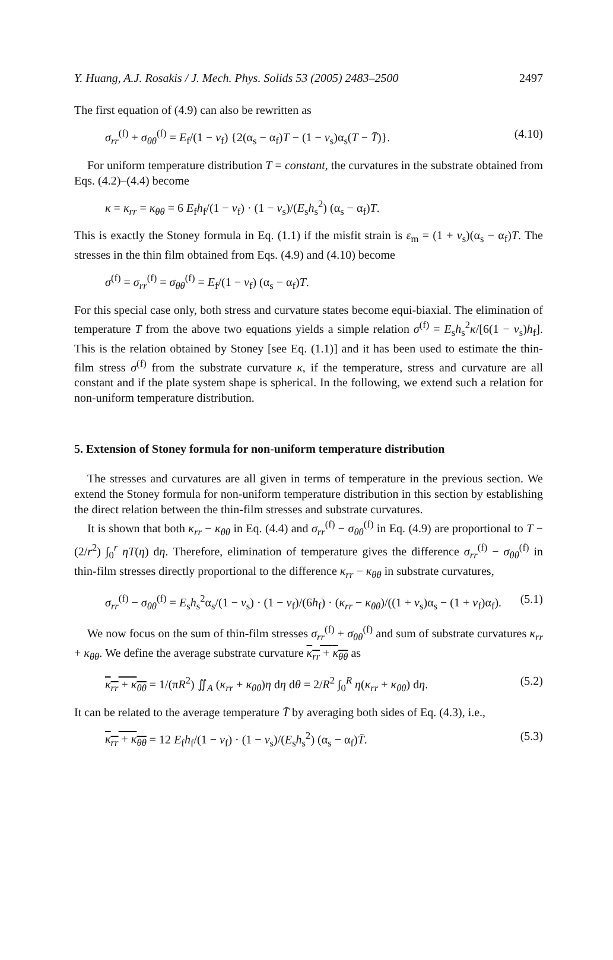Y. Huang, A.J. Rosakis / J. Mech. Phys. Solids 53 (2005) 2483–2500 2497
The first equation of (4.9) can also be rewritten as
σ<sub>rr</sub><sup>(f)</sup> + σ<sub>θθ</sub><sup>(f)</sup> = E<sub>f</sub>/(1 − ν<sub>f</sub>) {2(α<sub>s</sub> − α<sub>f</sub>)T − (1 − ν<sub>s</sub>)α<sub>s</sub>(T − T̄)}. (4.10)
For uniform temperature distribution T = constant, the curvatures in the substrate obtained from Eqs. (4.2)–(4.4) become
κ = κ<sub>rr</sub> = κ<sub>θθ</sub> = 6 E<sub>f</sub>h<sub>f</sub>/(1 − ν<sub>f</sub>) · (1 − ν<sub>s</sub>)/(E<sub>s</sub>h<sub>s</sub><sup>2</sup>) (α<sub>s</sub> − α<sub>f</sub>)T.
This is exactly the Stoney formula in Eq. (1.1) if the misfit strain is ε<sub>m</sub> = (1 + ν<sub>s</sub>)(α<sub>s</sub> − α<sub>f</sub>)T. The stresses in the thin film obtained from Eqs. (4.9) and (4.10) become
σ<sup>(f)</sup> = σ<sub>rr</sub><sup>(f)</sup> = σ<sub>θθ</sub><sup>(f)</sup> = E<sub>f</sub>/(1 − ν<sub>f</sub>) (α<sub>s</sub> − α<sub>f</sub>)T.
For this special case only, both stress and curvature states become equi-biaxial. The elimination of temperature T from the above two equations yields a simple relation σ<sup>(f)</sup> = E<sub>s</sub>h<sub>s</sub><sup>2</sup>κ/[6(1 − ν<sub>s</sub>)h<sub>f</sub>]. This is the relation obtained by Stoney [see Eq. (1.1)] and it has been used to estimate the thin-film stress σ<sup>(f)</sup> from the substrate curvature κ, if the temperature, stress and curvature are all constant and if the plate system shape is spherical. In the following, we extend such a relation for non-uniform temperature distribution.
5. Extension of Stoney formula for non-uniform temperature distribution
The stresses and curvatures are all given in terms of temperature in the previous section. We extend the Stoney formula for non-uniform temperature distribution in this section by establishing the direct relation between the thin-film stresses and substrate curvatures.
It is shown that both κ<sub>rr</sub> − κ<sub>θθ</sub> in Eq. (4.4) and σ<sub>rr</sub><sup>(f)</sup> − σ<sub>θθ</sub><sup>(f)</sup> in Eq. (4.9) are proportional to T − (2/r<sup>2</sup>) ∫<sub>0</sub><sup>r</sup> ηT(η) dη. Therefore, elimination of temperature gives the difference σ<sub>rr</sub><sup>(f)</sup> − σ<sub>θθ</sub><sup>(f)</sup> in thin-film stresses directly proportional to the difference κ<sub>rr</sub> − κ<sub>θθ</sub> in substrate curvatures,
σ<sub>rr</sub><sup>(f)</sup> − σ<sub>θθ</sub><sup>(f)</sup> = E<sub>s</sub>h<sub>s</sub><sup>2</sup>α<sub>s</sub>/(1 − ν<sub>s</sub>) · (1 − ν<sub>f</sub>)/(6h<sub>f</sub>) · (κ<sub>rr</sub> − κ<sub>θθ</sub>)/((1 + ν<sub>s</sub>)α<sub>s</sub> − (1 + ν<sub>f</sub>)α<sub>f</sub>). (5.1)
We now focus on the sum of thin-film stresses σ<sub>rr</sub><sup>(f)</sup> + σ<sub>θθ</sub><sup>(f)</sup> and sum of substrate curvatures κ<sub>rr</sub> + κ<sub>θθ</sub>. We define the average substrate curvature κ<sub>rr</sub> + κ<sub>θθ</sub> as
κ<sub>rr</sub> + κ<sub>θθ</sub> = 1/(πR<sup>2</sup>) ∬<sub>A</sub> (κ<sub>rr</sub> + κ<sub>θθ</sub>)η dη dθ = 2/R<sup>2</sup> ∫<sub>0</sub><sup>R</sup> η(κ<sub>rr</sub> + κ<sub>θθ</sub>) dη. (5.2)
It can be related to the average temperature T̄ by averaging both sides of Eq. (4.3), i.e.,
κ<sub>rr</sub> + κ<sub>θθ</sub> = 12 E<sub>f</sub>h<sub>f</sub>/(1 − ν<sub>f</sub>) · (1 − ν<sub>s</sub>)/(E<sub>s</sub>h<sub>s</sub><sup>2</sup>) (α<sub>s</sub> − α<sub>f</sub>)T̄. (5.3)